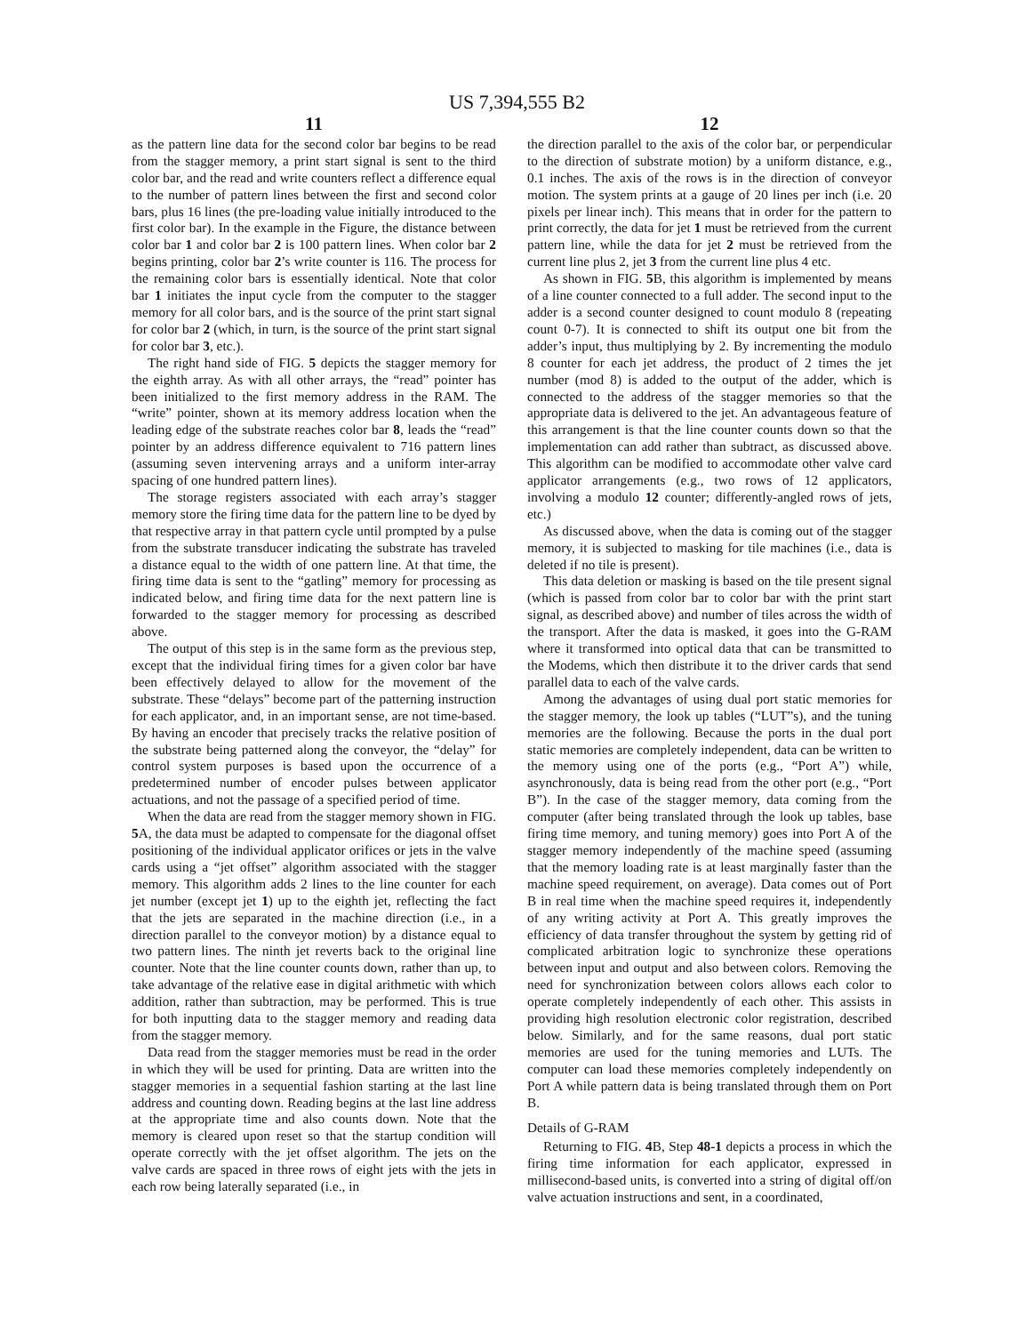US 7,394,555 B2
11
as the pattern line data for the second color bar begins to be read from the stagger memory, a print start signal is sent to the third color bar, and the read and write counters reflect a difference equal to the number of pattern lines between the first and second color bars, plus 16 lines (the pre-loading value initially introduced to the first color bar). In the example in the Figure, the distance between color bar 1 and color bar 2 is 100 pattern lines. When color bar 2 begins printing, color bar 2’s write counter is 116. The process for the remaining color bars is essentially identical. Note that color bar 1 initiates the input cycle from the computer to the stagger memory for all color bars, and is the source of the print start signal for color bar 2 (which, in turn, is the source of the print start signal for color bar 3, etc.).
The right hand side of FIG. 5 depicts the stagger memory for the eighth array. As with all other arrays, the “read” pointer has been initialized to the first memory address in the RAM. The “write” pointer, shown at its memory address location when the leading edge of the substrate reaches color bar 8, leads the “read” pointer by an address difference equivalent to 716 pattern lines (assuming seven intervening arrays and a uniform inter-array spacing of one hundred pattern lines).
The storage registers associated with each array’s stagger memory store the firing time data for the pattern line to be dyed by that respective array in that pattern cycle until prompted by a pulse from the substrate transducer indicating the substrate has traveled a distance equal to the width of one pattern line. At that time, the firing time data is sent to the “gatling” memory for processing as indicated below, and firing time data for the next pattern line is forwarded to the stagger memory for processing as described above.
The output of this step is in the same form as the previous step, except that the individual firing times for a given color bar have been effectively delayed to allow for the movement of the substrate. These “delays” become part of the patterning instruction for each applicator, and, in an important sense, are not time-based. By having an encoder that precisely tracks the relative position of the substrate being patterned along the conveyor, the “delay” for control system purposes is based upon the occurrence of a predetermined number of encoder pulses between applicator actuations, and not the passage of a specified period of time.
When the data are read from the stagger memory shown in FIG. 5 A, the data must be adapted to compensate for the diagonal offset positioning of the individual applicator orifices or jets in the valve cards using a “jet offset” algorithm associated with the stagger memory. This algorithm adds 2 lines to the line counter for each jet number (except jet 1) up to the eighth jet, reflecting the fact that the jets are separated in the machine direction (i.e., in a direction parallel to the conveyor motion) by a distance equal to two pattern lines. The ninth jet reverts back to the original line counter. Note that the line counter counts down, rather than up, to take advantage of the relative ease in digital arithmetic with which addition, rather than subtraction, may be performed. This is true for both inputting data to the stagger memory and reading data from the stagger memory.
Data read from the stagger memories must be read in the order in which they will be used for printing. Data are written into the stagger memories in a sequential fashion starting at the last line address and counting down. Reading begins at the last line address at the appropriate time and also counts down. Note that the memory is cleared upon reset so that the startup condition will operate correctly with the jet offset algorithm. The jets on the valve cards are spaced in three rows of eight jets with the jets in each row being laterally separated (i.e., in
12
the direction parallel to the axis of the color bar, or perpendicular to the direction of substrate motion) by a uniform distance, e.g., 0.1 inches. The axis of the rows is in the direction of conveyor motion. The system prints at a gauge of 20 lines per inch (i.e. 20 pixels per linear inch). This means that in order for the pattern to print correctly, the data for jet 1 must be retrieved from the current pattern line, while the data for jet 2 must be retrieved from the current line plus 2, jet 3 from the current line plus 4 etc.
As shown in FIG. 5 B, this algorithm is implemented by means of a line counter connected to a full adder. The second input to the adder is a second counter designed to count modulo 8 (repeating count 0-7). It is connected to shift its output one bit from the adder’s input, thus multiplying by 2. By incrementing the modulo 8 counter for each jet address, the product of 2 times the jet number (mod 8) is added to the output of the adder, which is connected to the address of the stagger memories so that the appropriate data is delivered to the jet. An advantageous feature of this arrangement is that the line counter counts down so that the implementation can add rather than subtract, as discussed above. This algorithm can be modified to accommodate other valve card applicator arrangements (e.g., two rows of 12 applicators, involving a modulo 12 counter; differently-angled rows of jets, etc.)
As discussed above, when the data is coming out of the stagger memory, it is subjected to masking for tile machines (i.e., data is deleted if no tile is present).
This data deletion or masking is based on the tile present signal (which is passed from color bar to color bar with the print start signal, as described above) and number of tiles across the width of the transport. After the data is masked, it goes into the G-RAM where it transformed into optical data that can be transmitted to the Modems, which then distribute it to the driver cards that send parallel data to each of the valve cards.
Among the advantages of using dual port static memories for the stagger memory, the look up tables (“LUT”s), and the tuning memories are the following. Because the ports in the dual port static memories are completely independent, data can be written to the memory using one of the ports (e.g., “Port A”) while, asynchronously, data is being read from the other port (e.g., “Port B”). In the case of the stagger memory, data coming from the computer (after being translated through the look up tables, base firing time memory, and tuning memory) goes into Port A of the stagger memory independently of the machine speed (assuming that the memory loading rate is at least marginally faster than the machine speed requirement, on average). Data comes out of Port B in real time when the machine speed requires it, independently of any writing activity at Port A. This greatly improves the efficiency of data transfer throughout the system by getting rid of complicated arbitration logic to synchronize these operations between input and output and also between colors. Removing the need for synchronization between colors allows each color to operate completely independently of each other. This assists in providing high resolution electronic color registration, described below. Similarly, and for the same reasons, dual port static memories are used for the tuning memories and LUTs. The computer can load these memories completely independently on Port A while pattern data is being translated through them on Port B.
Details of G-RAM
Returning to FIG. 4 B, Step 48-1 depicts a process in which the firing time information for each applicator, expressed in millisecond-based units, is converted into a string of digital off/on valve actuation instructions and sent, in a coordinated,